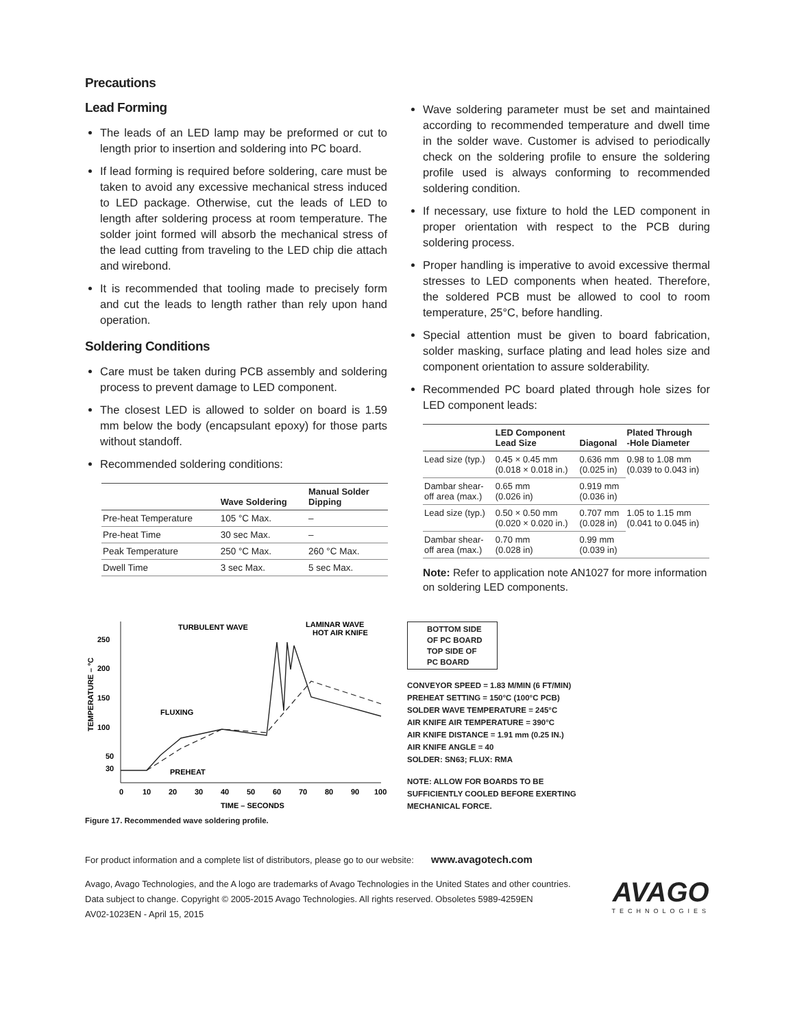Precautions
Lead Forming
The leads of an LED lamp may be preformed or cut to length prior to insertion and soldering into PC board.
If lead forming is required before soldering, care must be taken to avoid any excessive mechanical stress induced to LED package. Otherwise, cut the leads of LED to length after soldering process at room temperature. The solder joint formed will absorb the mechanical stress of the lead cutting from traveling to the LED chip die attach and wirebond.
It is recommended that tooling made to precisely form and cut the leads to length rather than rely upon hand operation.
Soldering Conditions
Care must be taken during PCB assembly and soldering process to prevent damage to LED component.
The closest LED is allowed to solder on board is 1.59 mm below the body (encapsulant epoxy) for those parts without standoff.
Recommended soldering conditions:
| | Wave Soldering | Manual Solder Dipping |
| --- | --- | --- |
| Pre-heat Temperature | 105 °C Max. | – |
| Pre-heat Time | 30 sec Max. | – |
| Peak Temperature | 250 °C Max. | 260 °C Max. |
| Dwell Time | 3 sec Max. | 5 sec Max. |
Wave soldering parameter must be set and maintained according to recommended temperature and dwell time in the solder wave. Customer is advised to periodically check on the soldering profile to ensure the soldering profile used is always conforming to recommended soldering condition.
If necessary, use fixture to hold the LED component in proper orientation with respect to the PCB during soldering process.
Proper handling is imperative to avoid excessive thermal stresses to LED components when heated. Therefore, the soldered PCB must be allowed to cool to room temperature, 25°C, before handling.
Special attention must be given to board fabrication, solder masking, surface plating and lead holes size and component orientation to assure solderability.
Recommended PC board plated through hole sizes for LED component leads:
| | LED Component Lead Size | Diagonal | Plated Through -Hole Diameter |
| --- | --- | --- | --- |
| Lead size (typ.) | 0.45 × 0.45 mm (0.018 × 0.018 in.) | 0.636 mm (0.025 in) | 0.98 to 1.08 mm (0.039 to 0.043 in) |
| Dambar shear- off area (max.) | 0.65 mm (0.026 in) | 0.919 mm (0.036 in) | |
| Lead size (typ.) | 0.50 × 0.50 mm (0.020 × 0.020 in.) | 0.707 mm (0.028 in) | 1.05 to 1.15 mm (0.041 to 0.045 in) |
| Dambar shear- off area (max.) | 0.70 mm (0.028 in) | 0.99 mm (0.039 in) | |
Note: Refer to application note AN1027 for more information on soldering LED components.
250
200
150
100
50
30
0
10
20
30
40
50
60
70
80
90
100
TIME – SECONDS
TEMPERATURE – °C
TURBULENT WAVE
LAMINAR WAVE
HOT AIR KNIFE
FLUXING
PREHEAT
Figure 17. Recommended wave soldering profile.
BOTTOM SIDE
OF PC BOARD
TOP SIDE OF
PC BOARD
CONVEYOR SPEED = 1.83 M/MIN (6 FT/MIN)
PREHEAT SETTING = 150°C (100°C PCB)
SOLDER WAVE TEMPERATURE = 245°C
AIR KNIFE AIR TEMPERATURE = 390°C
AIR KNIFE DISTANCE = 1.91 mm (0.25 IN.)
AIR KNIFE ANGLE = 40
SOLDER: SN63; FLUX: RMA
NOTE: ALLOW FOR BOARDS TO BE
SUFFICIENTLY COOLED BEFORE EXERTING
MECHANICAL FORCE.
For product information and a complete list of distributors, please go to our website: www.avagotech.com
Avago, Avago Technologies, and the A logo are trademarks of Avago Technologies in the United States and other countries.
Data subject to change. Copyright © 2005-2015 Avago Technologies. All rights reserved. Obsoletes 5989-4259EN
AV02-1023EN - April 15, 2015
AVAGO
TECHNOLOGIES